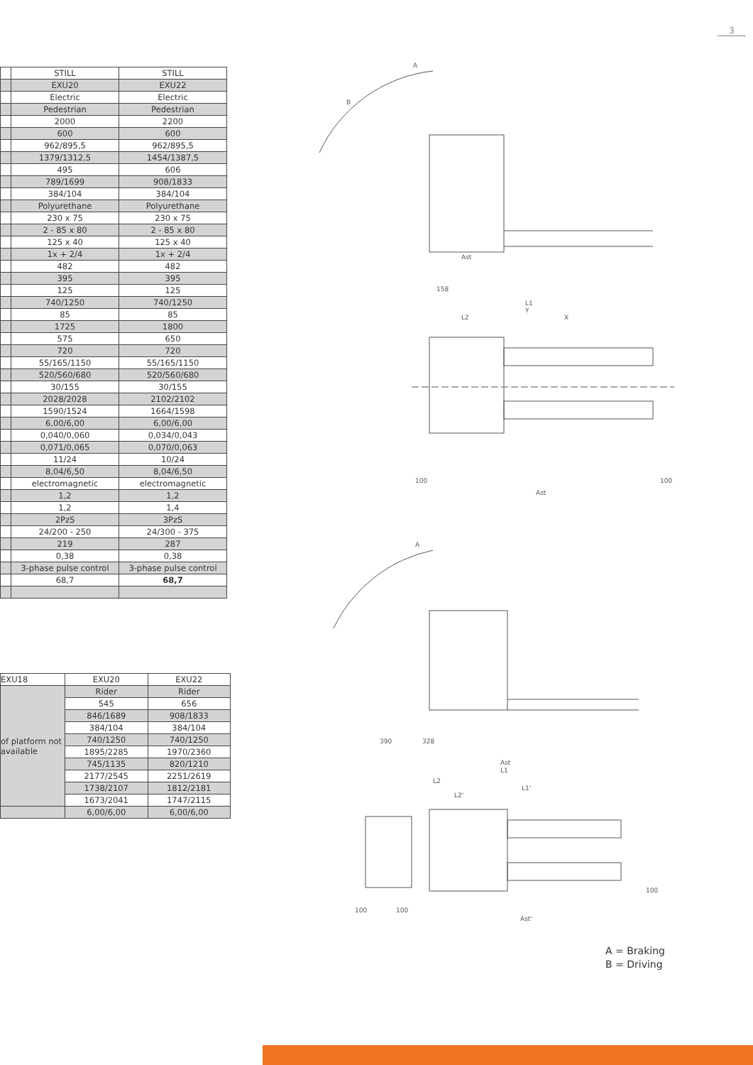3
| | STILL | STILL |
| | EXU20 | EXU22 |
| | Electric | Electric |
| | Pedestrian | Pedestrian |
| | 2000 | 2200 |
| | 600 | 600 |
| | 962/895,5 | 962/895,5 |
| | 1379/1312,5 | 1454/1387,5 |
| | 495 | 606 |
| | 789/1699 | 908/1833 |
| | 384/104 | 384/104 |
| | Polyurethane | Polyurethane |
| | 230 x 75 | 230 x 75 |
| | 2 - 85 x 80 | 2 - 85 x 80 |
| | 125 x 40 | 125 x 40 |
| | 1x + 2/4 | 1x + 2/4 |
| | 482 | 482 |
| | 395 | 395 |
| | 125 | 125 |
| | 740/1250 | 740/1250 |
| | 85 | 85 |
| | 1725 | 1800 |
| | 575 | 650 |
| | 720 | 720 |
| | 55/165/1150 | 55/165/1150 |
| | 520/560/680 | 520/560/680 |
| | 30/155 | 30/155 |
| | 2028/2028 | 2102/2102 |
| | 1590/1524 | 1664/1598 |
| | 6,00/6,00 | 6,00/6,00 |
| | 0,040/0,060 | 0,034/0,043 |
| | 0,071/0,065 | 0,070/0,063 |
| | 11/24 | 10/24 |
| | 8,04/6,50 | 8,04/6,50 |
| | electromagnetic | electromagnetic |
| | 1,2 | 1,2 |
| | 1,2 | 1,4 |
| | 2PzS | 3PzS |
| | 24/200 - 250 | 24/300 - 375 |
| | 219 | 287 |
| | 0,38 | 0,38 |
| | 3-phase pulse control | 3-phase pulse control |
| | 68,7 | 68,7 |
| EXU18 | EXU20 | EXU22 |
| of platform not available | Rider | Rider |
| | 545 | 656 |
| | 846/1689 | 908/1833 |
| | 384/104 | 384/104 |
| | 740/1250 | 740/1250 |
| | 1895/2285 | 1970/2360 |
| | 745/1135 | 820/1210 |
| | 2177/2545 | 2251/2619 |
| | 1738/2107 | 1812/2181 |
| | 1673/2041 | 1747/2115 |
| | 6,00/6,00 | 6,00/6,00 |
A
B
Y
L1
L2
X
158
Ast
100
100
Ast
A
390
328
Ast
L1
L2
L1'
L2'
100
100
100
Ast'
A = Braking
B = Driving